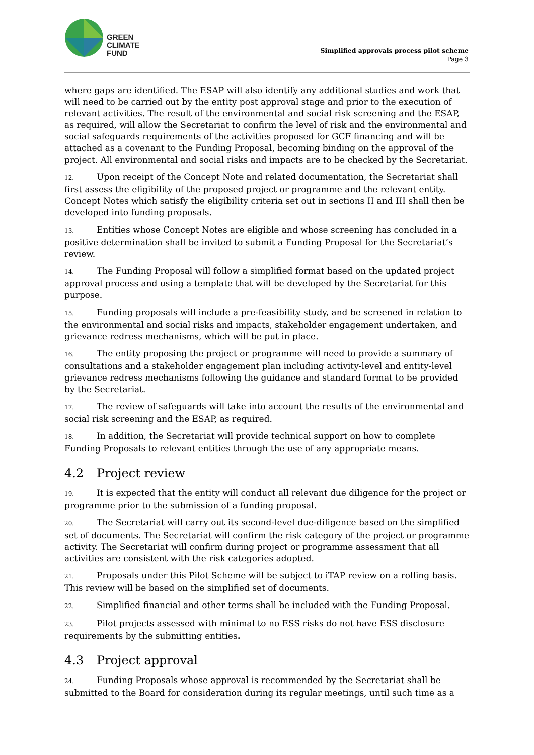GREEN
CLIMATE
FUND
Simplified approvals process pilot scheme
Page 3
where gaps are identified. The ESAP will also identify any additional studies and work that will need to be carried out by the entity post approval stage and prior to the execution of relevant activities. The result of the environmental and social risk screening and the ESAP, as required, will allow the Secretariat to confirm the level of risk and the environmental and social safeguards requirements of the activities proposed for GCF financing and will be attached as a covenant to the Funding Proposal, becoming binding on the approval of the project. All environmental and social risks and impacts are to be checked by the Secretariat.
12. Upon receipt of the Concept Note and related documentation, the Secretariat shall first assess the eligibility of the proposed project or programme and the relevant entity. Concept Notes which satisfy the eligibility criteria set out in sections II and III shall then be developed into funding proposals.
13. Entities whose Concept Notes are eligible and whose screening has concluded in a positive determination shall be invited to submit a Funding Proposal for the Secretariat’s review.
14. The Funding Proposal will follow a simplified format based on the updated project approval process and using a template that will be developed by the Secretariat for this purpose.
15. Funding proposals will include a pre-feasibility study, and be screened in relation to the environmental and social risks and impacts, stakeholder engagement undertaken, and grievance redress mechanisms, which will be put in place.
16. The entity proposing the project or programme will need to provide a summary of consultations and a stakeholder engagement plan including activity-level and entity-level grievance redress mechanisms following the guidance and standard format to be provided by the Secretariat.
17. The review of safeguards will take into account the results of the environmental and social risk screening and the ESAP, as required.
18. In addition, the Secretariat will provide technical support on how to complete Funding Proposals to relevant entities through the use of any appropriate means.
4.2 Project review
19. It is expected that the entity will conduct all relevant due diligence for the project or programme prior to the submission of a funding proposal.
20. The Secretariat will carry out its second-level due-diligence based on the simplified set of documents. The Secretariat will confirm the risk category of the project or programme activity. The Secretariat will confirm during project or programme assessment that all activities are consistent with the risk categories adopted.
21. Proposals under this Pilot Scheme will be subject to iTAP review on a rolling basis. This review will be based on the simplified set of documents.
22. Simplified financial and other terms shall be included with the Funding Proposal.
23. Pilot projects assessed with minimal to no ESS risks do not have ESS disclosure requirements by the submitting entities.
4.3 Project approval
24. Funding Proposals whose approval is recommended by the Secretariat shall be submitted to the Board for consideration during its regular meetings, until such time as a